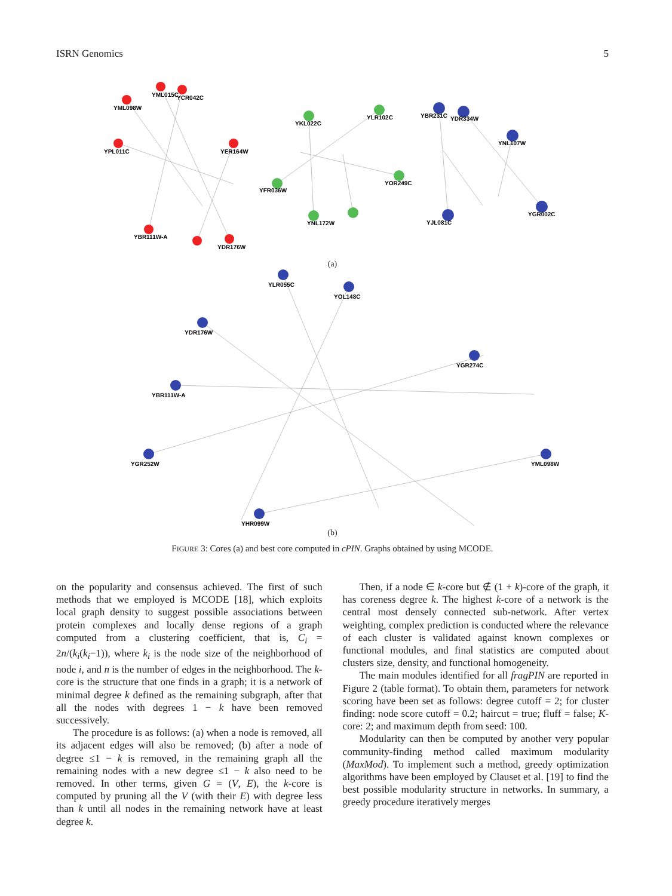ISRN Genomics 5
YML015C
YCR042C
YML098W
YPL011C
YER164W
YBR111W-A
YDR176W
YKL022C
YLR102C
YFR036W
YNL172W
YOR249C
YDR334W
YBR231C
YGR002C
YJL081C
YNL107W
(a)
YLR055C
YOL148C
YDR176W
YGR274C
YBR111W-A
YGR252W
YML098W
YHR099W
(b)
FIGURE 3: Cores (a) and best core computed in cPIN. Graphs obtained by using MCODE.
on the popularity and consensus achieved. The first of such methods that we employed is MCODE [18], which exploits local graph density to suggest possible associations between protein complexes and locally dense regions of a graph computed from a clustering coefficient, that is, C<sub>i</sub> = 2n/(k<sub>i</sub>(k<sub>i</sub>−1)), where k<sub>i</sub> is the node size of the neighborhood of node i, and n is the number of edges in the neighborhood. The k-core is the structure that one finds in a graph; it is a network of minimal degree k defined as the remaining subgraph, after that all the nodes with degrees 1 − k have been removed successively.
The procedure is as follows: (a) when a node is removed, all its adjacent edges will also be removed; (b) after a node of degree ≤1 − k is removed, in the remaining graph all the remaining nodes with a new degree ≤1 − k also need to be removed. In other terms, given G = (V, E), the k-core is computed by pruning all the V (with their E) with degree less than k until all nodes in the remaining network have at least degree k.
Then, if a node ∈ k-core but ∉ (1 + k)-core of the graph, it has coreness degree k. The highest k-core of a network is the central most densely connected sub-network. After vertex weighting, complex prediction is conducted where the relevance of each cluster is validated against known complexes or functional modules, and final statistics are computed about clusters size, density, and functional homogeneity.
The main modules identified for all fragPIN are reported in Figure 2 (table format). To obtain them, parameters for network scoring have been set as follows: degree cutoff = 2; for cluster finding: node score cutoff = 0.2; haircut = true; fluff = false; K-core: 2; and maximum depth from seed: 100.
Modularity can then be computed by another very popular community-finding method called maximum modularity (MaxMod). To implement such a method, greedy optimization algorithms have been employed by Clauset et al. [19] to find the best possible modularity structure in networks. In summary, a greedy procedure iteratively merges